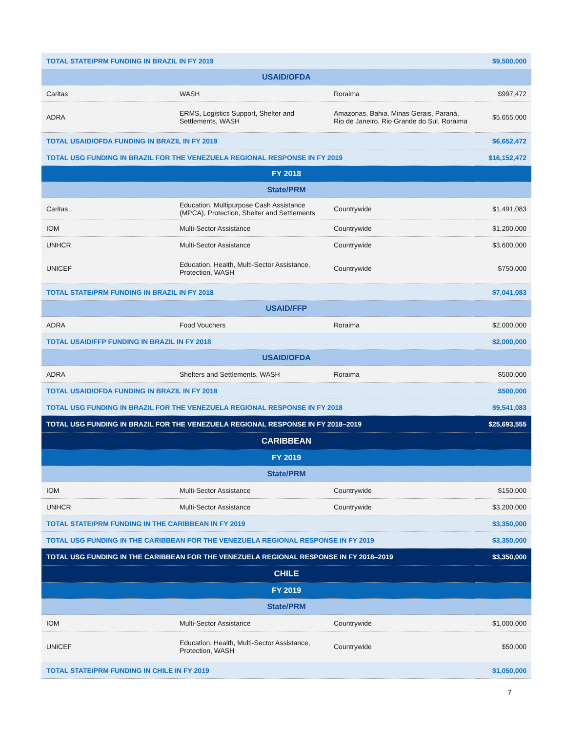| TOTAL STATE/PRM FUNDING IN BRAZIL IN FY 2019 | | | $9,500,000 |
| USAID/OFDA | | | |
| Caritas | WASH | Roraima | $997,472 |
| ADRA | ERMS, Logistics Support, Shelter and Settlements, WASH | Amazonas, Bahia, Minas Gerais, Paraná, Rio de Janeiro, Rio Grande do Sul, Roraima | $5,655,000 |
| TOTAL USAID/OFDA FUNDING IN BRAZIL IN FY 2019 | | | $6,652,472 |
| TOTAL USG FUNDING IN BRAZIL FOR THE VENEZUELA REGIONAL RESPONSE IN FY 2019 | | | $16,152,472 |
| FY 2018 | | | |
| State/PRM | | | |
| Caritas | Education, Multipurpose Cash Assistance (MPCA), Protection, Shelter and Settlements | Countrywide | $1,491,083 |
| IOM | Multi-Sector Assistance | Countrywide | $1,200,000 |
| UNHCR | Multi-Sector Assistance | Countrywide | $3,600,000 |
| UNICEF | Education, Health, Multi-Sector Assistance, Protection, WASH | Countrywide | $750,000 |
| TOTAL STATE/PRM FUNDING IN BRAZIL IN FY 2018 | | | $7,041,083 |
| USAID/FFP | | | |
| ADRA | Food Vouchers | Roraima | $2,000,000 |
| TOTAL USAID/FFP FUNDING IN BRAZIL IN FY 2018 | | | $2,000,000 |
| USAID/OFDA | | | |
| ADRA | Shelters and Settlements, WASH | Roraima | $500,000 |
| TOTAL USAID/OFDA FUNDING IN BRAZIL IN FY 2018 | | | $500,000 |
| TOTAL USG FUNDING IN BRAZIL FOR THE VENEZUELA REGIONAL RESPONSE IN FY 2018 | | | $9,541,083 |
| TOTAL USG FUNDING IN BRAZIL FOR THE VENEZUELA REGIONAL RESPONSE IN FY 2018–2019 | | | $25,693,555 |
| CARIBBEAN | | | |
| FY 2019 | | | |
| State/PRM | | | |
| IOM | Multi-Sector Assistance | Countrywide | $150,000 |
| UNHCR | Multi-Sector Assistance | Countrywide | $3,200,000 |
| TOTAL STATE/PRM FUNDING IN THE CARIBBEAN IN FY 2019 | | | $3,350,000 |
| TOTAL USG FUNDING IN THE CARIBBEAN FOR THE VENEZUELA REGIONAL RESPONSE IN FY 2019 | | | $3,350,000 |
| TOTAL USG FUNDING IN THE CARIBBEAN FOR THE VENEZUELA REGIONAL RESPONSE IN FY 2018–2019 | | | $3,350,000 |
| CHILE | | | |
| FY 2019 | | | |
| State/PRM | | | |
| IOM | Multi-Sector Assistance | Countrywide | $1,000,000 |
| UNICEF | Education, Health, Multi-Sector Assistance, Protection, WASH | Countrywide | $50,000 |
| TOTAL STATE/PRM FUNDING IN CHILE IN FY 2019 | | | $1,050,000 |
7